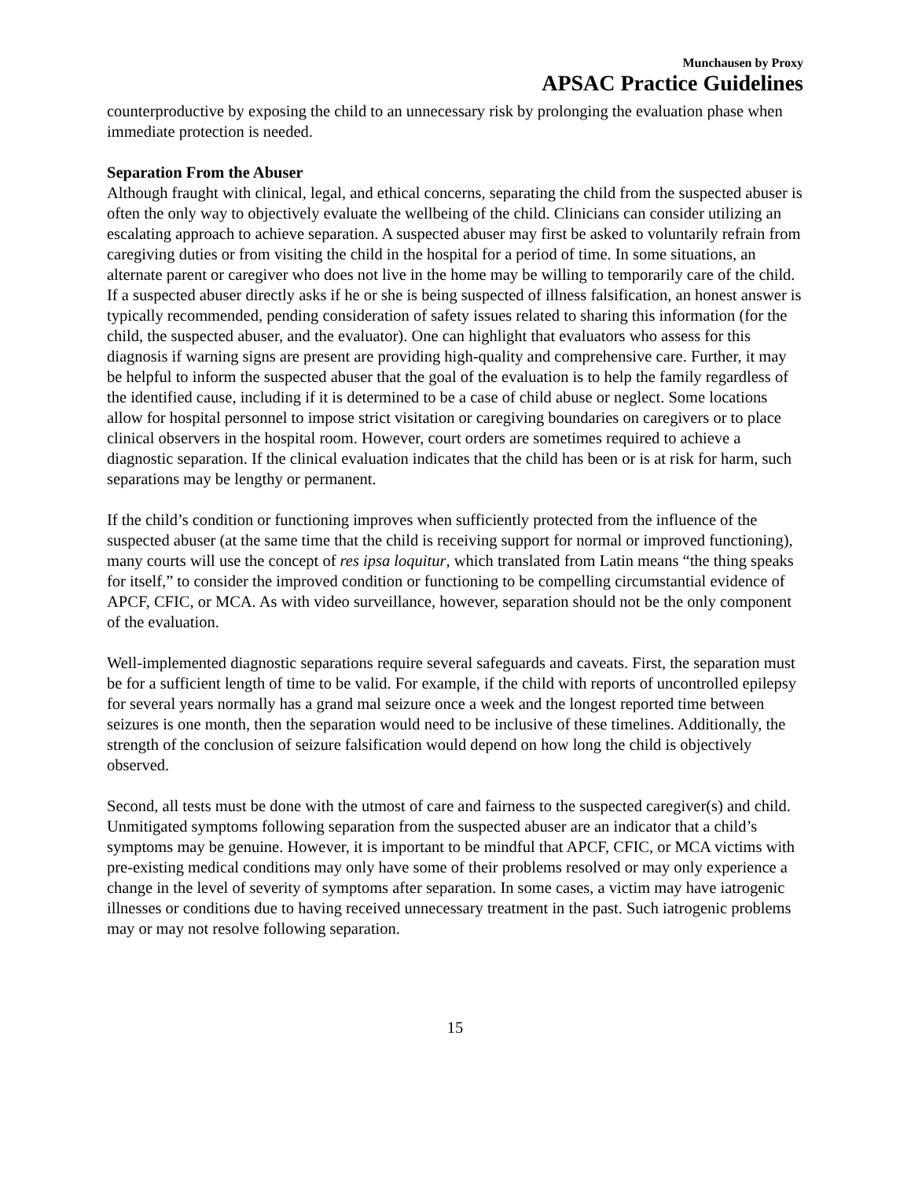Munchausen by Proxy
APSAC Practice Guidelines
counterproductive by exposing the child to an unnecessary risk by prolonging the evaluation phase when immediate protection is needed.
Separation From the Abuser
Although fraught with clinical, legal, and ethical concerns, separating the child from the suspected abuser is often the only way to objectively evaluate the wellbeing of the child. Clinicians can consider utilizing an escalating approach to achieve separation. A suspected abuser may first be asked to voluntarily refrain from caregiving duties or from visiting the child in the hospital for a period of time. In some situations, an alternate parent or caregiver who does not live in the home may be willing to temporarily care of the child. If a suspected abuser directly asks if he or she is being suspected of illness falsification, an honest answer is typically recommended, pending consideration of safety issues related to sharing this information (for the child, the suspected abuser, and the evaluator). One can highlight that evaluators who assess for this diagnosis if warning signs are present are providing high-quality and comprehensive care. Further, it may be helpful to inform the suspected abuser that the goal of the evaluation is to help the family regardless of the identified cause, including if it is determined to be a case of child abuse or neglect. Some locations allow for hospital personnel to impose strict visitation or caregiving boundaries on caregivers or to place clinical observers in the hospital room. However, court orders are sometimes required to achieve a diagnostic separation. If the clinical evaluation indicates that the child has been or is at risk for harm, such separations may be lengthy or permanent.
If the child’s condition or functioning improves when sufficiently protected from the influence of the suspected abuser (at the same time that the child is receiving support for normal or improved functioning), many courts will use the concept of res ipsa loquitur, which translated from Latin means “the thing speaks for itself,” to consider the improved condition or functioning to be compelling circumstantial evidence of APCF, CFIC, or MCA. As with video surveillance, however, separation should not be the only component of the evaluation.
Well-implemented diagnostic separations require several safeguards and caveats. First, the separation must be for a sufficient length of time to be valid. For example, if the child with reports of uncontrolled epilepsy for several years normally has a grand mal seizure once a week and the longest reported time between seizures is one month, then the separation would need to be inclusive of these timelines. Additionally, the strength of the conclusion of seizure falsification would depend on how long the child is objectively observed.
Second, all tests must be done with the utmost of care and fairness to the suspected caregiver(s) and child. Unmitigated symptoms following separation from the suspected abuser are an indicator that a child’s symptoms may be genuine. However, it is important to be mindful that APCF, CFIC, or MCA victims with pre-existing medical conditions may only have some of their problems resolved or may only experience a change in the level of severity of symptoms after separation. In some cases, a victim may have iatrogenic illnesses or conditions due to having received unnecessary treatment in the past. Such iatrogenic problems may or may not resolve following separation.
15